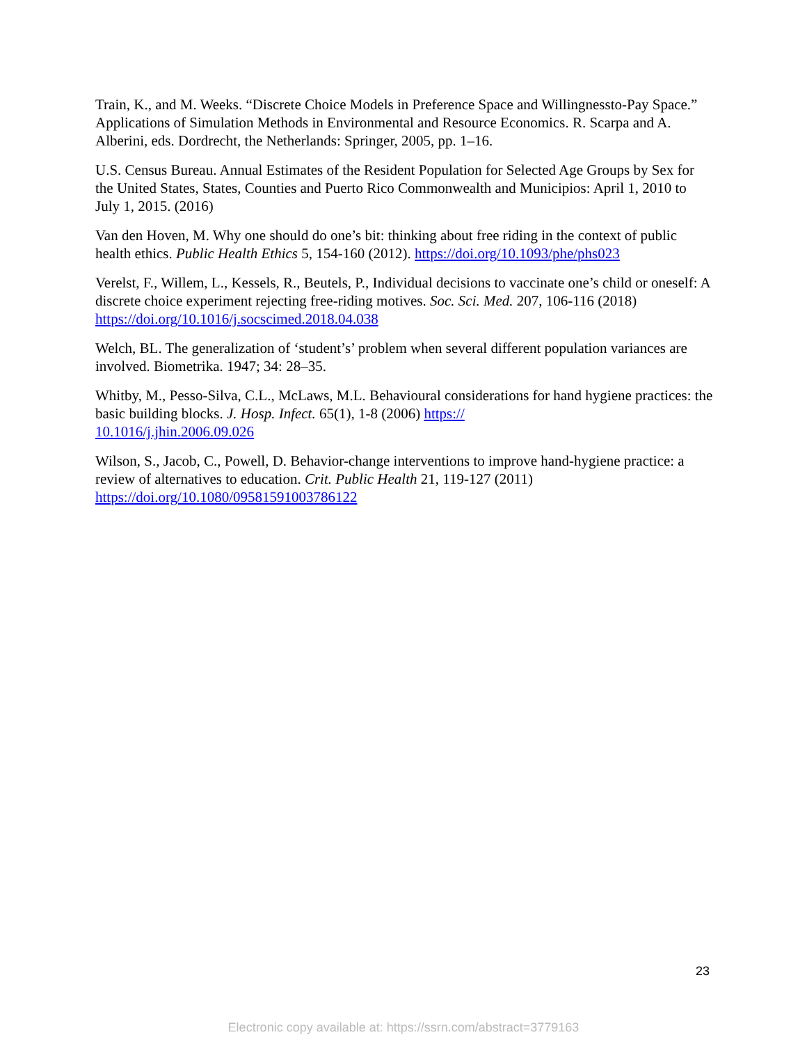Train, K., and M. Weeks. “Discrete Choice Models in Preference Space and Willingnessto-Pay Space.” Applications of Simulation Methods in Environmental and Resource Economics. R. Scarpa and A. Alberini, eds. Dordrecht, the Netherlands: Springer, 2005, pp. 1–16.
U.S. Census Bureau. Annual Estimates of the Resident Population for Selected Age Groups by Sex for the United States, States, Counties and Puerto Rico Commonwealth and Municipios: April 1, 2010 to July 1, 2015. (2016)
Van den Hoven, M. Why one should do one’s bit: thinking about free riding in the context of public health ethics. Public Health Ethics 5, 154-160 (2012). https://doi.org/10.1093/phe/phs023
Verelst, F., Willem, L., Kessels, R., Beutels, P., Individual decisions to vaccinate one’s child or oneself: A discrete choice experiment rejecting free-riding motives. Soc. Sci. Med. 207, 106-116 (2018) https://doi.org/10.1016/j.socscimed.2018.04.038
Welch, BL. The generalization of ‘student’s’ problem when several different population variances are involved. Biometrika. 1947; 34: 28–35.
Whitby, M., Pesso-Silva, C.L., McLaws, M.L. Behavioural considerations for hand hygiene practices: the basic building blocks. J. Hosp. Infect. 65(1), 1-8 (2006) https://
10.1016/j.jhin.2006.09.026
Wilson, S., Jacob, C., Powell, D. Behavior-change interventions to improve hand-hygiene practice: a review of alternatives to education. Crit. Public Health 21, 119-127 (2011)
https://doi.org/10.1080/09581591003786122
23
Electronic copy available at: https://ssrn.com/abstract=3779163